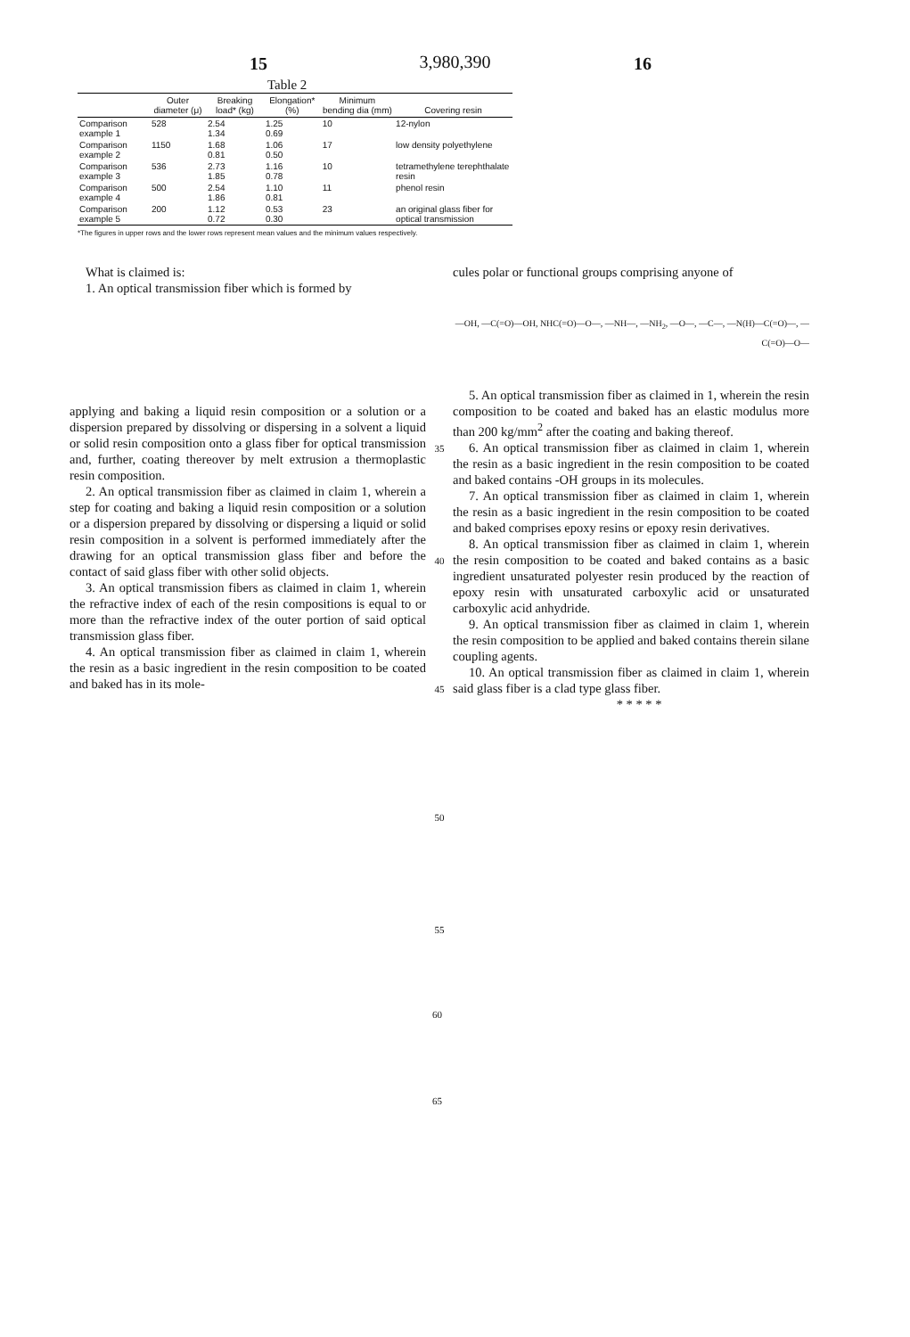3,980,390
15 16
Table 2
| | Outer diameter (μ) | Breaking load* (kg) | Elongation* (%) | Minimum bending dia (mm) | Covering resin |
| --- | --- | --- | --- | --- | --- |
| Comparison example 1 | 528 | 2.54 1.34 | 1.25 0.69 | 10 | 12-nylon |
| Comparison example 2 | 1150 | 1.68 0.81 | 1.06 0.50 | 17 | low density polyethylene |
| Comparison example 3 | 536 | 2.73 1.85 | 1.16 0.78 | 10 | tetramethylene terephthalate resin |
| Comparison example 4 | 500 | 2.54 1.86 | 1.10 0.81 | 11 | phenol resin |
| Comparison example 5 | 200 | 1.12 0.72 | 0.53 0.30 | 23 | an original glass fiber for optical transmission |
*The figures in upper rows and the lower rows represent mean values and the minimum values respectively.
What is claimed is:
1. An optical transmission fiber which is formed by
applying and baking a liquid resin composition or a solution or a dispersion prepared by dissolving or dispersing in a solvent a liquid or solid resin composition onto a glass fiber for optical transmission and, further, coating thereover by melt extrusion a thermoplastic resin composition.
2. An optical transmission fiber as claimed in claim 1, wherein a step for coating and baking a liquid resin composition or a solution or a dispersion prepared by dissolving or dispersing a liquid or solid resin composition in a solvent is performed immediately after the drawing for an optical transmission glass fiber and before the contact of said glass fiber with other solid objects.
3. An optical transmission fibers as claimed in claim 1, wherein the refractive index of each of the resin compositions is equal to or more than the refractive index of the outer portion of said optical transmission glass fiber.
4. An optical transmission fiber as claimed in claim 1, wherein the resin as a basic ingredient in the resin composition to be coated and baked has in its mole-
35
40
45
50
55
cules polar or functional groups comprising anyone of
—OH, —C(=O)—OH, NHC(=O)—O—, —NH—, —NH<sub>2</sub>, —O—, —C—, —N(H)—C(=O)—, —C(=O)—O—
5. An optical transmission fiber as claimed in 1, wherein the resin composition to be coated and baked has an elastic modulus more than 200 kg/mm<sup>2</sup> after the coating and baking thereof.
6. An optical transmission fiber as claimed in claim 1, wherein the resin as a basic ingredient in the resin composition to be coated and baked contains -OH groups in its molecules.
7. An optical transmission fiber as claimed in claim 1, wherein the resin as a basic ingredient in the resin composition to be coated and baked comprises epoxy resins or epoxy resin derivatives.
8. An optical transmission fiber as claimed in claim 1, wherein the resin composition to be coated and baked contains as a basic ingredient unsaturated polyester resin produced by the reaction of epoxy resin with unsaturated carboxylic acid or unsaturated carboxylic acid anhydride.
9. An optical transmission fiber as claimed in claim 1, wherein the resin composition to be applied and baked contains therein silane coupling agents.
10. An optical transmission fiber as claimed in claim 1, wherein said glass fiber is a clad type glass fiber.
* * * * *
60
65